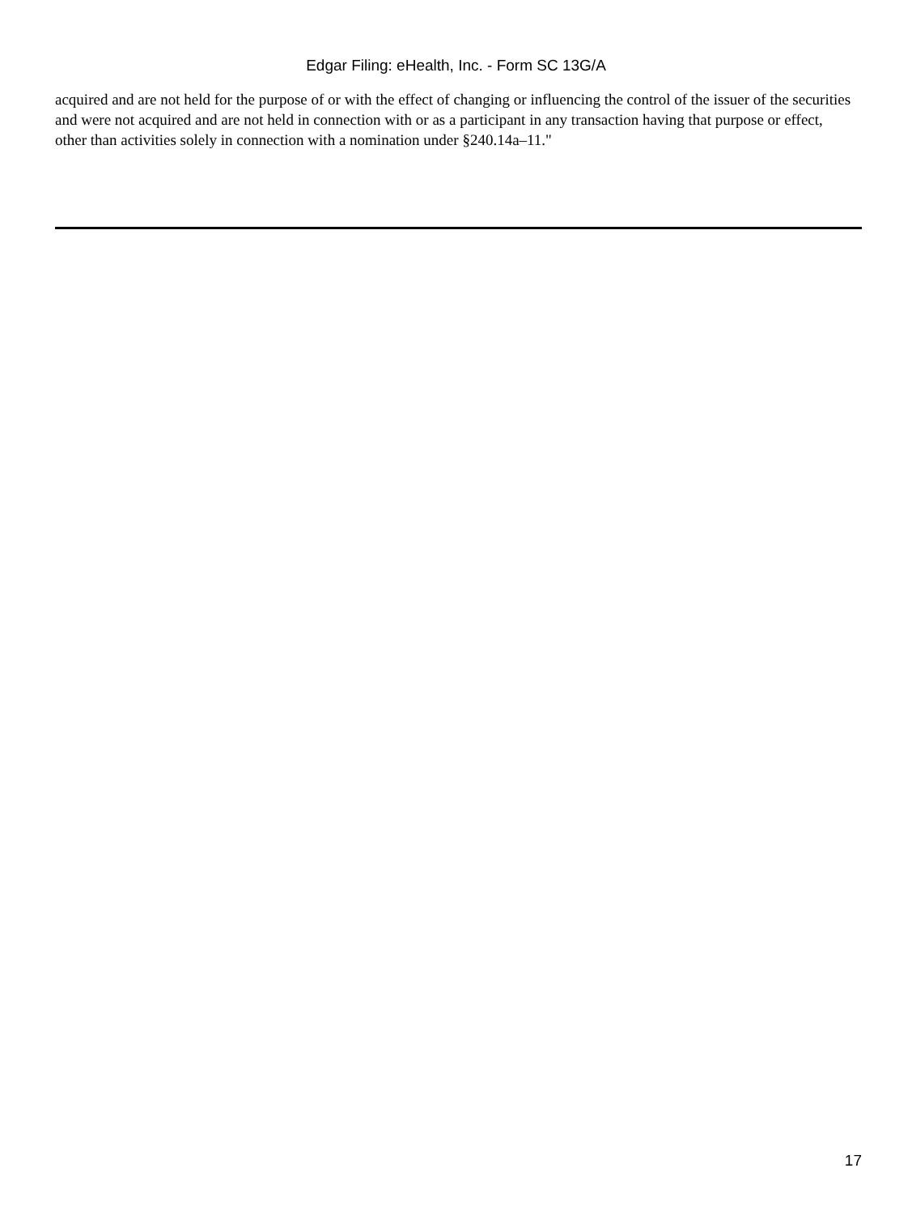Edgar Filing: eHealth, Inc. - Form SC 13G/A
acquired and are not held for the purpose of or with the effect of changing or influencing the control of the issuer of the securities and were not acquired and are not held in connection with or as a participant in any transaction having that purpose or effect, other than activities solely in connection with a nomination under §240.14a–11."
17